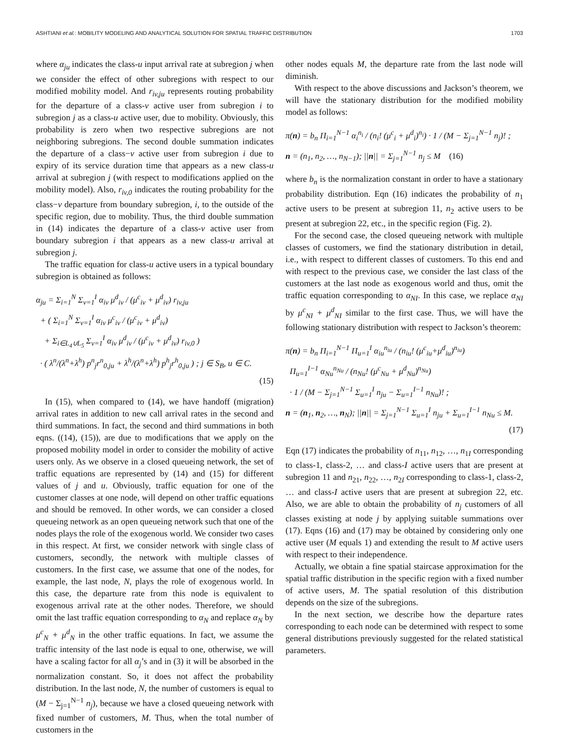ASHTIANI et al.: MOBILITY MODELING AND ANALYTICAL SOLUTION FOR SPATIAL TRAFFIC DISTRIBUTION 1703
where α<sub>ju</sub> indicates the class-u input arrival rate at subregion j when we consider the effect of other subregions with respect to our modified mobility model. And r<sub>iv,ju</sub> represents routing probability for the departure of a class-v active user from subregion i to subregion j as a class-u active user, due to mobility. Obviously, this probability is zero when two respective subregions are not neighboring subregions. The second double summation indicates the departure of a class−v active user from subregion i due to expiry of its service duration time that appears as a new class-u arrival at subregion j (with respect to modifications applied on the mobility model). Also, r<sub>iv,0</sub> indicates the routing probability for the class−v departure from boundary subregion, i, to the outside of the specific region, due to mobility. Thus, the third double summation in (14) indicates the departure of a class-v active user from boundary subregion i that appears as a new class-u arrival at subregion j.
The traffic equation for class-u active users in a typical boundary subregion is obtained as follows:
α<sub>ju</sub> = Σ<sub>i=1</sub><sup>N</sup> Σ<sub>v=1</sub><sup>I</sup> α<sub>iv</sub> μ<sup>d</sup><sub>iv</sub> / (μ<sup>c</sup><sub>iv</sub> + μ<sup>d</sup><sub>iv</sub>) r<sub>iv,ju</sub>
+ ( Σ<sub>i=1</sub><sup>N</sup> Σ<sub>v=1</sub><sup>I</sup> α<sub>iv</sub> μ<sup>c</sup><sub>iv</sub> / (μ<sup>c</sup><sub>iv</sub> + μ<sup>d</sup><sub>iv</sub>)
+ Σ<sub>i∈L<sub>4</sub>∪L<sub>5</sub></sub> Σ<sub>v=1</sub><sup>I</sup> α<sub>iv</sub> μ<sup>d</sup><sub>iv</sub> / (μ<sup>c</sup><sub>iv</sub> + μ<sup>d</sup><sub>iv</sub>) r<sub>iv,0</sub> )
· ( λ<sup>n</sup>/(λ<sup>n</sup>+λ<sup>h</sup>) p<sup>n</sup><sub>j</sub>r<sup>n</sup><sub>0,ju</sub> + λ<sup>h</sup>/(λ<sup>n</sup>+λ<sup>h</sup>) p<sup>h</sup><sub>j</sub>r<sup>h</sup><sub>0,ju</sub> ) ; j ∈ S<sub>B</sub>, u ∈ C.
(15)
In (15), when compared to (14), we have handoff (migration) arrival rates in addition to new call arrival rates in the second and third summations. In fact, the second and third summations in both eqns. ((14), (15)), are due to modifications that we apply on the proposed mobility model in order to consider the mobility of active users only. As we observe in a closed queueing network, the set of traffic equations are represented by (14) and (15) for different values of j and u. Obviously, traffic equation for one of the customer classes at one node, will depend on other traffic equations and should be removed. In other words, we can consider a closed queueing network as an open queueing network such that one of the nodes plays the role of the exogenous world. We consider two cases in this respect. At first, we consider network with single class of customers, secondly, the network with multiple classes of customers. In the first case, we assume that one of the nodes, for example, the last node, N, plays the role of exogenous world. In this case, the departure rate from this node is equivalent to exogenous arrival rate at the other nodes. Therefore, we should omit the last traffic equation corresponding to α<sub>N</sub> and replace α<sub>N</sub> by μ<sup>c</sup><sub>N</sub> + μ<sup>d</sup><sub>N</sub> in the other traffic equations. In fact, we assume the traffic intensity of the last node is equal to one, otherwise, we will have a scaling factor for all α<sub>j</sub>’s and in (3) it will be absorbed in the normalization constant. So, it does not affect the probability distribution. In the last node, N, the number of customers is equal to (M − Σ<sub>j=1</sub><sup>N−1</sup> n<sub>j</sub>), because we have a closed queueing network with fixed number of customers, M. Thus, when the total number of customers in the
other nodes equals M, the departure rate from the last node will diminish.
With respect to the above discussions and Jackson’s theorem, we will have the stationary distribution for the modified mobility model as follows:
π(n) = b<sub>n</sub> Π<sub>i=1</sub><sup>N−1</sup> α<sub>i</sub><sup>n<sub>i</sub></sup> / (n<sub>i</sub>! (μ<sup>c</sup><sub>i</sub> + μ<sup>d</sup><sub>i</sub>)<sup>n<sub>i</sub></sup>) · 1 / (M − Σ<sub>j=1</sub><sup>N−1</sup> n<sub>j</sub>)! ;
n = (n<sub>1</sub>, n<sub>2</sub>, …, n<sub>N−1</sub>); ||n|| = Σ<sub>j=1</sub><sup>N−1</sup> n<sub>j</sub> ≤ M (16)
where b<sub>n</sub> is the normalization constant in order to have a stationary probability distribution. Eqn (16) indicates the probability of n<sub>1</sub> active users to be present at subregion 11, n<sub>2</sub> active users to be present at subregion 22, etc., in the specific region (Fig. 2).
For the second case, the closed queueing network with multiple classes of customers, we find the stationary distribution in detail, i.e., with respect to different classes of customers. To this end and with respect to the previous case, we consider the last class of the customers at the last node as exogenous world and thus, omit the traffic equation corresponding to α<sub>NI</sub>. In this case, we replace α<sub>NI</sub> by μ<sup>c</sup><sub>NI</sub> + μ<sup>d</sup><sub>NI</sub> similar to the first case. Thus, we will have the following stationary distribution with respect to Jackson’s theorem:
π(n) = b<sub>n</sub> Π<sub>i=1</sub><sup>N−1</sup> Π<sub>u=1</sub><sup>I</sup> α<sub>iu</sub><sup>n<sub>iu</sub></sup> / (n<sub>iu</sub>! (μ<sup>c</sup><sub>iu</sub>+μ<sup>d</sup><sub>iu</sub>)<sup>n<sub>iu</sub></sup>)
Π<sub>u=1</sub><sup>I−1</sup> α<sub>Nu</sub><sup>n<sub>Nu</sub></sup> / (n<sub>Nu</sub>! (μ<sup>c</sup><sub>Nu</sub> + μ<sup>d</sup><sub>Nu</sub>)<sup>n<sub>Nu</sub></sup>)
· 1 / (M − Σ<sub>j=1</sub><sup>N−1</sup> Σ<sub>u=1</sub><sup>I</sup> n<sub>ju</sub> − Σ<sub>u=1</sub><sup>I−1</sup> n<sub>Nu</sub>)! ;
n = (n<sub>1</sub>, n<sub>2</sub>, …, n<sub>N</sub>); ||n|| = Σ<sub>j=1</sub><sup>N−1</sup> Σ<sub>u=1</sub><sup>I</sup> n<sub>ju</sub> + Σ<sub>u=1</sub><sup>I−1</sup> n<sub>Nu</sub> ≤ M.
(17)
Eqn (17) indicates the probability of n<sub>11</sub>, n<sub>12</sub>, …, n<sub>1I</sub> corresponding to class-1, class-2, … and class-I active users that are present at subregion 11 and n<sub>21</sub>, n<sub>22</sub>, …, n<sub>2I</sub> corresponding to class-1, class-2, … and class-I active users that are present at subregion 22, etc. Also, we are able to obtain the probability of n<sub>j</sub> customers of all classes existing at node j by applying suitable summations over (17). Eqns (16) and (17) may be obtained by considering only one active user (M equals 1) and extending the result to M active users with respect to their independence.
Actually, we obtain a fine spatial staircase approximation for the spatial traffic distribution in the specific region with a fixed number of active users, M. The spatial resolution of this distribution depends on the size of the subregions.
In the next section, we describe how the departure rates corresponding to each node can be determined with respect to some general distributions previously suggested for the related statistical parameters.